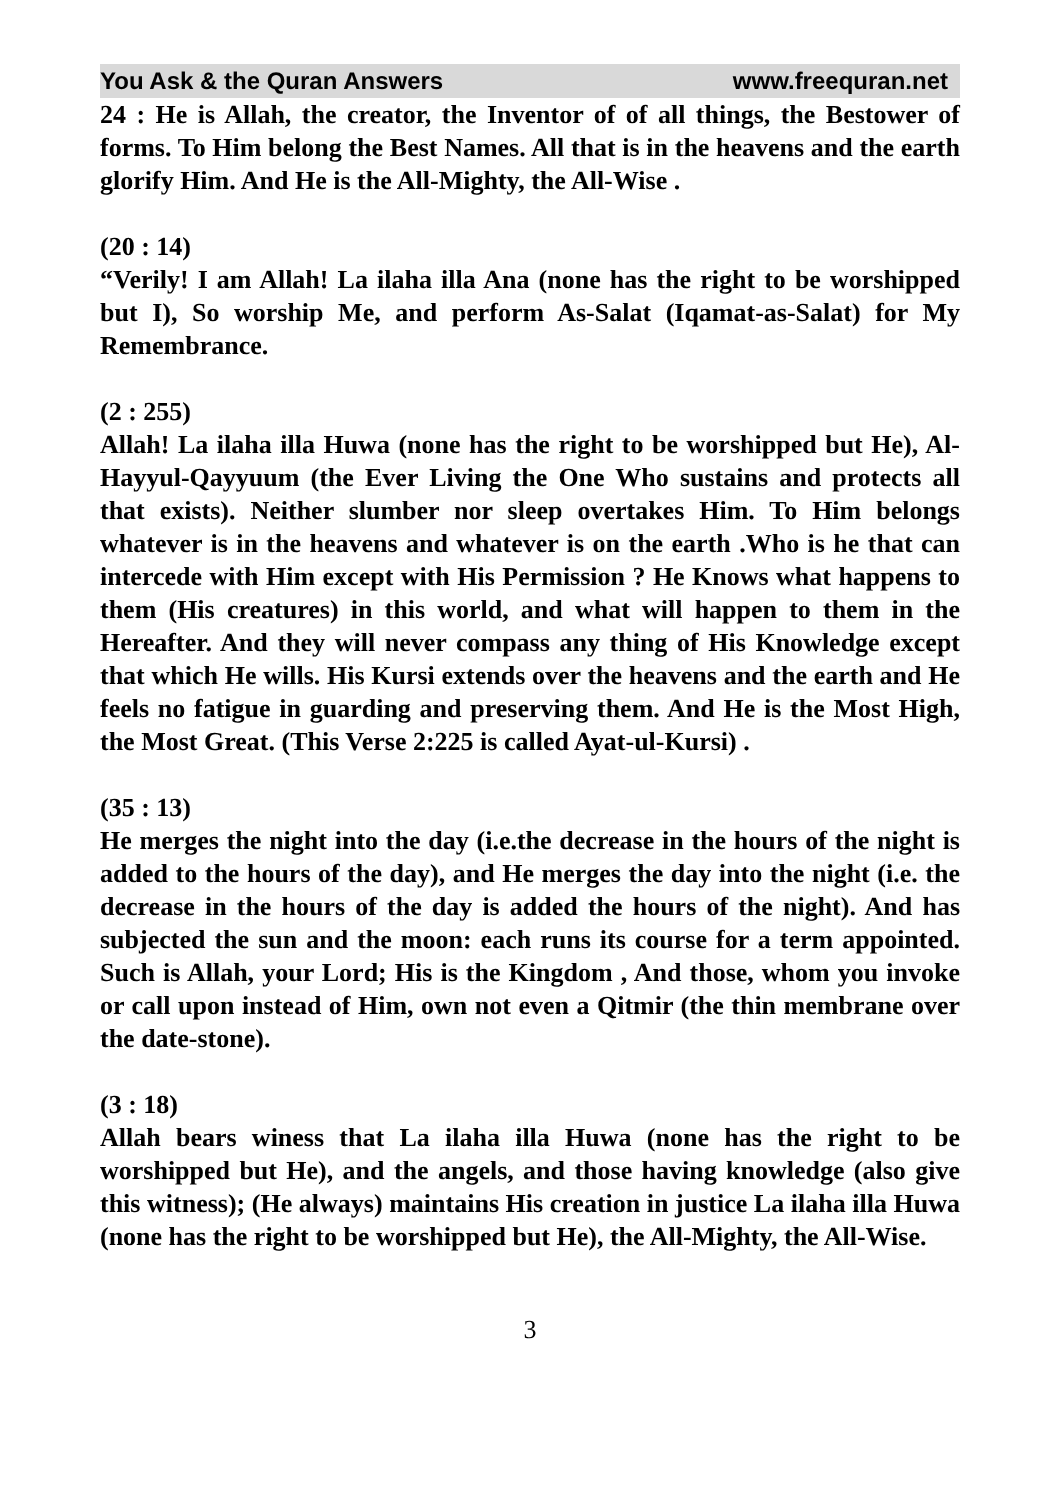You Ask & the Quran Answers www.freequran.net
24 : He is Allah, the creator, the Inventor of of all things, the Bestower of forms. To Him belong the Best Names. All that is in the heavens and the earth glorify Him. And He is the All-Mighty, the All-Wise .
(20 : 14)
“Verily! I am Allah! La ilaha illa Ana (none has the right to be worshipped but I), So worship Me, and perform As-Salat (Iqamat-as-Salat) for My Remembrance.
(2 : 255)
Allah! La ilaha illa Huwa (none has the right to be worshipped but He), Al-Hayyul-Qayyuum (the Ever Living the One Who sustains and protects all that exists). Neither slumber nor sleep overtakes Him. To Him belongs whatever is in the heavens and whatever is on the earth .Who is he that can intercede with Him except with His Permission ? He Knows what happens to them (His creatures) in this world, and what will happen to them in the Hereafter. And they will never compass any thing of His Knowledge except that which He wills. His Kursi extends over the heavens and the earth and He feels no fatigue in guarding and preserving them. And He is the Most High, the Most Great. (This Verse 2:225 is called Ayat-ul-Kursi) .
(35 : 13)
He merges the night into the day (i.e.the decrease in the hours of the night is added to the hours of the day), and He merges the day into the night (i.e. the decrease in the hours of the day is added the hours of the night). And has subjected the sun and the moon: each runs its course for a term appointed. Such is Allah, your Lord; His is the Kingdom , And those, whom you invoke or call upon instead of Him, own not even a Qitmir (the thin membrane over the date-stone).
(3 : 18)
Allah bears winess that La ilaha illa Huwa (none has the right to be worshipped but He), and the angels, and those having knowledge (also give this witness); (He always) maintains His creation in justice La ilaha illa Huwa (none has the right to be worshipped but He), the All-Mighty, the All-Wise.
3